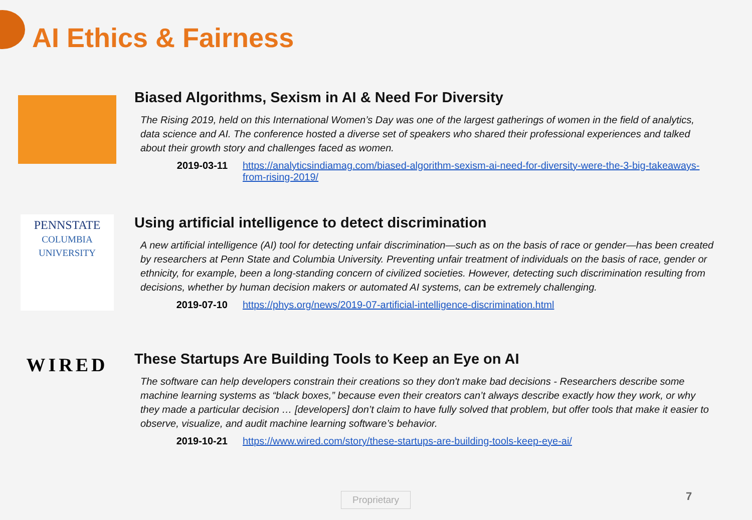AI Ethics & Fairness
Biased Algorithms, Sexism in AI & Need For Diversity
The Rising 2019, held on this International Women’s Day was one of the largest gatherings of women in the field of analytics, data science and AI. The conference hosted a diverse set of speakers who shared their professional experiences and talked about their growth story and challenges faced as women.
2019-03-11 https://analyticsindiamag.com/biased-algorithm-sexism-ai-need-for-diversity-were-the-3-big-takeaways-from-rising-2019/
PENNSTATE
COLUMBIA
UNIVERSITY
Using artificial intelligence to detect discrimination
A new artificial intelligence (AI) tool for detecting unfair discrimination—such as on the basis of race or gender—has been created by researchers at Penn State and Columbia University. Preventing unfair treatment of individuals on the basis of race, gender or ethnicity, for example, been a long-standing concern of civilized societies. However, detecting such discrimination resulting from decisions, whether by human decision makers or automated AI systems, can be extremely challenging.
2019-07-10 https://phys.org/news/2019-07-artificial-intelligence-discrimination.html
WIRED
These Startups Are Building Tools to Keep an Eye on AI
The software can help developers constrain their creations so they don't make bad decisions - Researchers describe some machine learning systems as “black boxes,” because even their creators can’t always describe exactly how they work, or why they made a particular decision … [developers] don’t claim to have fully solved that problem, but offer tools that make it easier to observe, visualize, and audit machine learning software’s behavior.
2019-10-21 https://www.wired.com/story/these-startups-are-building-tools-keep-eye-ai/
Proprietary 7